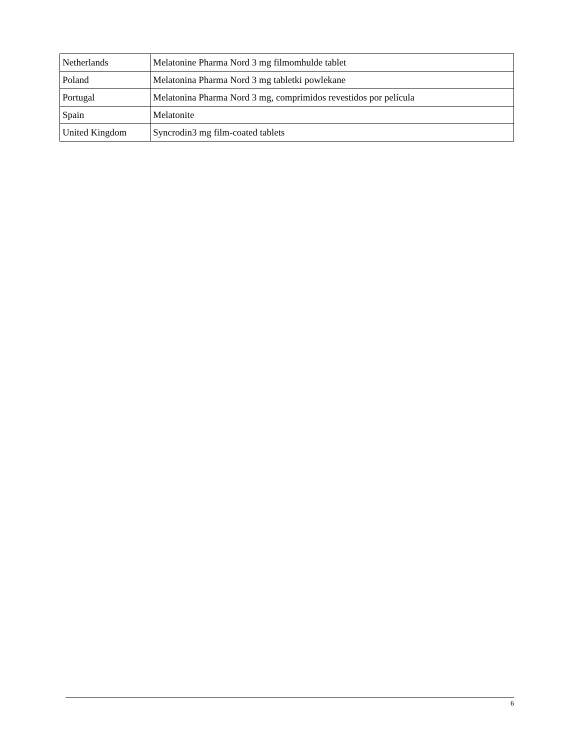| Netherlands | Melatonine Pharma Nord 3 mg filmomhulde tablet |
| Poland | Melatonina Pharma Nord 3 mg tabletki powlekane |
| Portugal | Melatonina Pharma Nord 3 mg, comprimidos revestidos por película |
| Spain | Melatonite |
| United Kingdom | Syncrodin3 mg film-coated tablets |
6